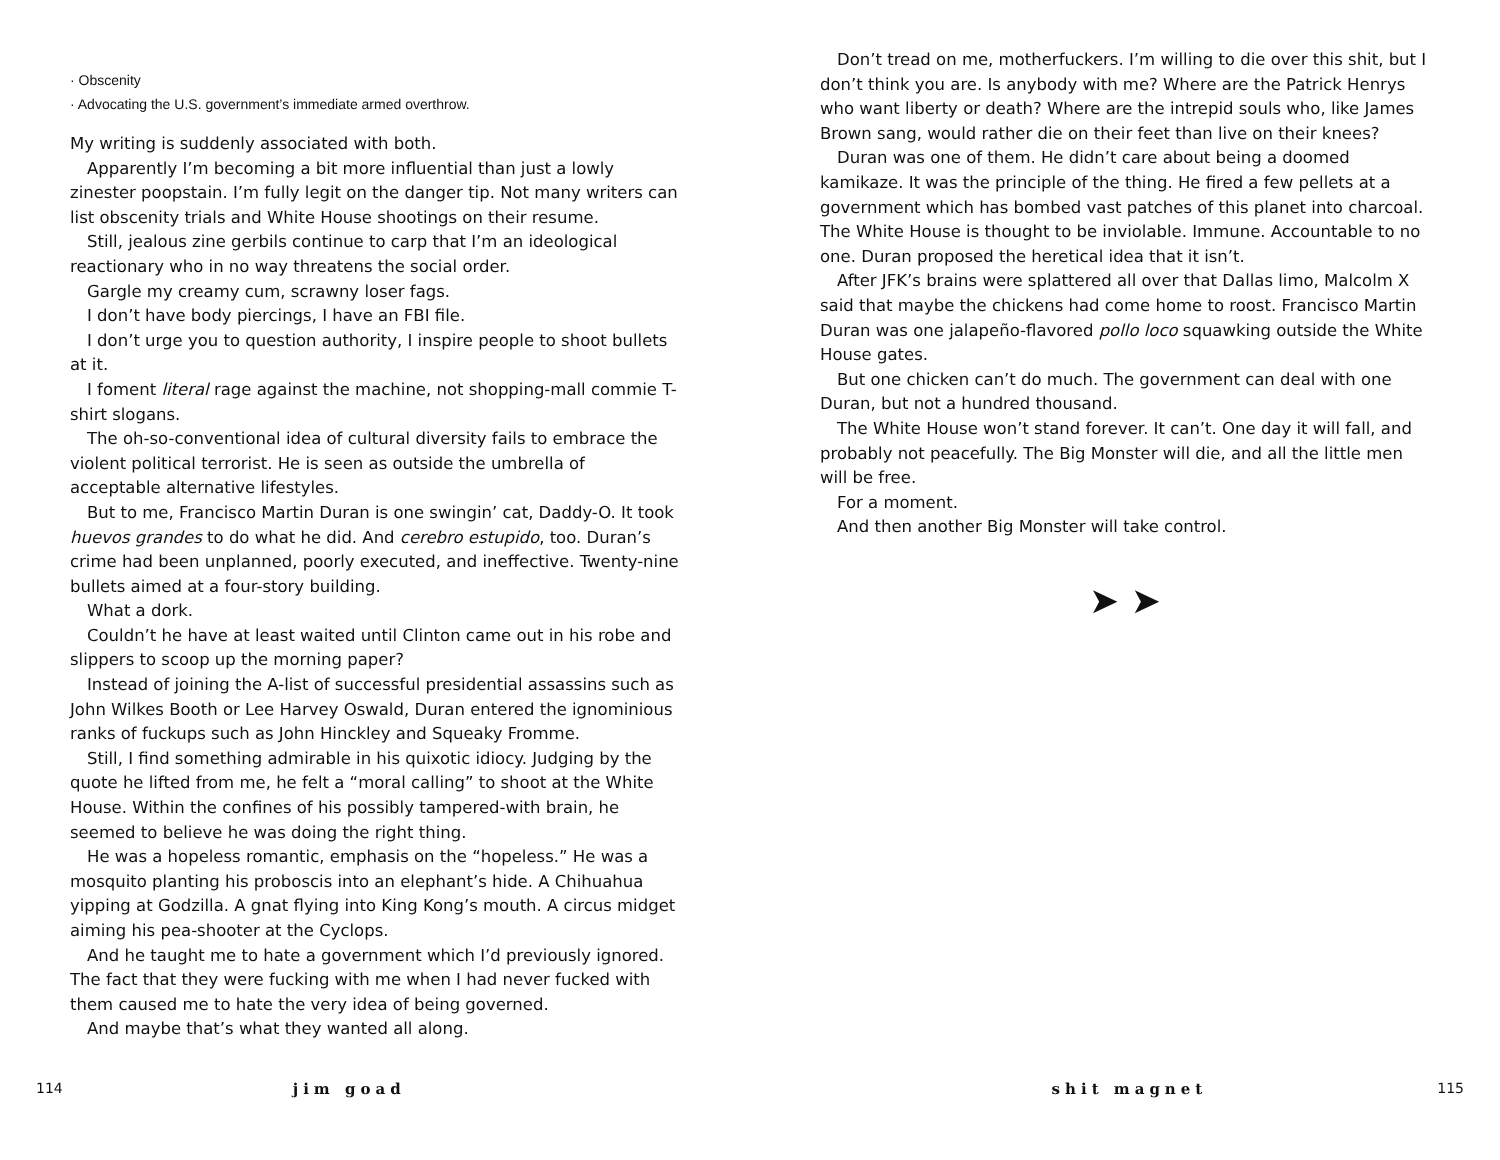· Obscenity
· Advocating the U.S. government’s immediate armed overthrow.
My writing is suddenly associated with both.
Apparently I’m becoming a bit more influential than just a lowly zinester poopstain. I’m fully legit on the danger tip. Not many writers can list obscenity trials and White House shootings on their resume.
Still, jealous zine gerbils continue to carp that I’m an ideological reactionary who in no way threatens the social order.
Gargle my creamy cum, scrawny loser fags.
I don’t have body piercings, I have an FBI file.
I don’t urge you to question authority, I inspire people to shoot bullets at it.
I foment literal rage against the machine, not shopping-mall commie T-shirt slogans.
The oh-so-conventional idea of cultural diversity fails to embrace the violent political terrorist. He is seen as outside the umbrella of acceptable alternative lifestyles.
But to me, Francisco Martin Duran is one swingin’ cat, Daddy-O. It took huevos grandes to do what he did. And cerebro estupido, too. Duran’s crime had been unplanned, poorly executed, and ineffective. Twenty-nine bullets aimed at a four-story building.
What a dork.
Couldn’t he have at least waited until Clinton came out in his robe and slippers to scoop up the morning paper?
Instead of joining the A-list of successful presidential assassins such as John Wilkes Booth or Lee Harvey Oswald, Duran entered the ignominious ranks of fuckups such as John Hinckley and Squeaky Fromme.
Still, I find something admirable in his quixotic idiocy. Judging by the quote he lifted from me, he felt a “moral calling” to shoot at the White House. Within the confines of his possibly tampered-with brain, he seemed to believe he was doing the right thing.
He was a hopeless romantic, emphasis on the “hopeless.” He was a mosquito planting his proboscis into an elephant’s hide. A Chihuahua yipping at Godzilla. A gnat flying into King Kong’s mouth. A circus midget aiming his pea-shooter at the Cyclops.
And he taught me to hate a government which I’d previously ignored. The fact that they were fucking with me when I had never fucked with them caused me to hate the very idea of being governed.
And maybe that’s what they wanted all along.
Don’t tread on me, motherfuckers. I’m willing to die over this shit, but I don’t think you are. Is anybody with me? Where are the Patrick Henrys who want liberty or death? Where are the intrepid souls who, like James Brown sang, would rather die on their feet than live on their knees?
Duran was one of them. He didn’t care about being a doomed kamikaze. It was the principle of the thing. He fired a few pellets at a government which has bombed vast patches of this planet into charcoal. The White House is thought to be inviolable. Immune. Accountable to no one. Duran proposed the heretical idea that it isn’t.
After JFK’s brains were splattered all over that Dallas limo, Malcolm X said that maybe the chickens had come home to roost. Francisco Martin Duran was one jalapeño-flavored pollo loco squawking outside the White House gates.
But one chicken can’t do much. The government can deal with one Duran, but not a hundred thousand.
The White House won’t stand forever. It can’t. One day it will fall, and probably not peacefully. The Big Monster will die, and all the little men will be free.
For a moment.
And then another Big Monster will take control.
➤ ➤
114 jim goad shit magnet 115